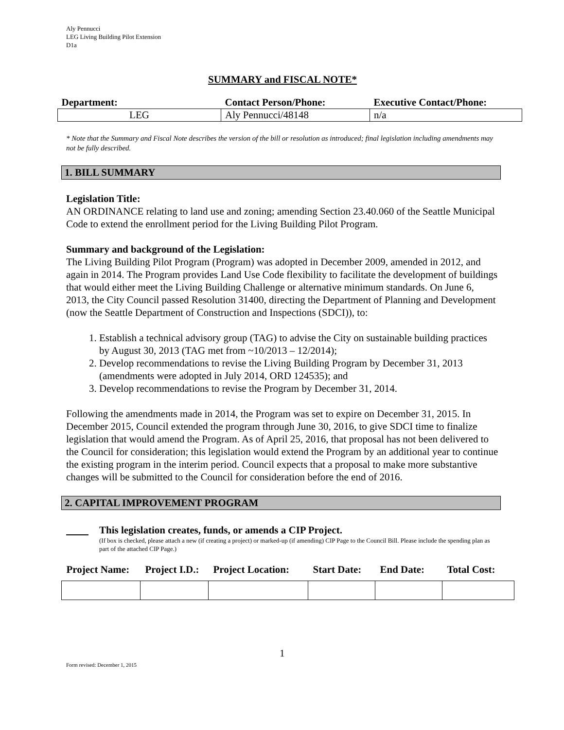Aly Pennucci
LEG Living Building Pilot Extension
D1a
SUMMARY and FISCAL NOTE*
| Department: | Contact Person/Phone: | Executive Contact/Phone: |
| --- | --- | --- |
| LEG | Aly Pennucci/48148 | n/a |
* Note that the Summary and Fiscal Note describes the version of the bill or resolution as introduced; final legislation including amendments may not be fully described.
1. BILL SUMMARY
Legislation Title:
AN ORDINANCE relating to land use and zoning; amending Section 23.40.060 of the Seattle Municipal Code to extend the enrollment period for the Living Building Pilot Program.
Summary and background of the Legislation:
The Living Building Pilot Program (Program) was adopted in December 2009, amended in 2012, and again in 2014. The Program provides Land Use Code flexibility to facilitate the development of buildings that would either meet the Living Building Challenge or alternative minimum standards. On June 6, 2013, the City Council passed Resolution 31400, directing the Department of Planning and Development (now the Seattle Department of Construction and Inspections (SDCI)), to:
1. Establish a technical advisory group (TAG) to advise the City on sustainable building practices by August 30, 2013 (TAG met from ~10/2013 – 12/2014);
2. Develop recommendations to revise the Living Building Program by December 31, 2013 (amendments were adopted in July 2014, ORD 124535); and
3. Develop recommendations to revise the Program by December 31, 2014.
Following the amendments made in 2014, the Program was set to expire on December 31, 2015. In December 2015, Council extended the program through June 30, 2016, to give SDCI time to finalize legislation that would amend the Program. As of April 25, 2016, that proposal has not been delivered to the Council for consideration; this legislation would extend the Program by an additional year to continue the existing program in the interim period. Council expects that a proposal to make more substantive changes will be submitted to the Council for consideration before the end of 2016.
2. CAPITAL IMPROVEMENT PROGRAM
This legislation creates, funds, or amends a CIP Project.
(If box is checked, please attach a new (if creating a project) or marked-up (if amending) CIP Page to the Council Bill. Please include the spending plan as part of the attached CIP Page.)
| Project Name: | Project I.D.: | Project Location: | Start Date: | End Date: | Total Cost: |
| --- | --- | --- | --- | --- | --- |
1
Form revised: December 1, 2015